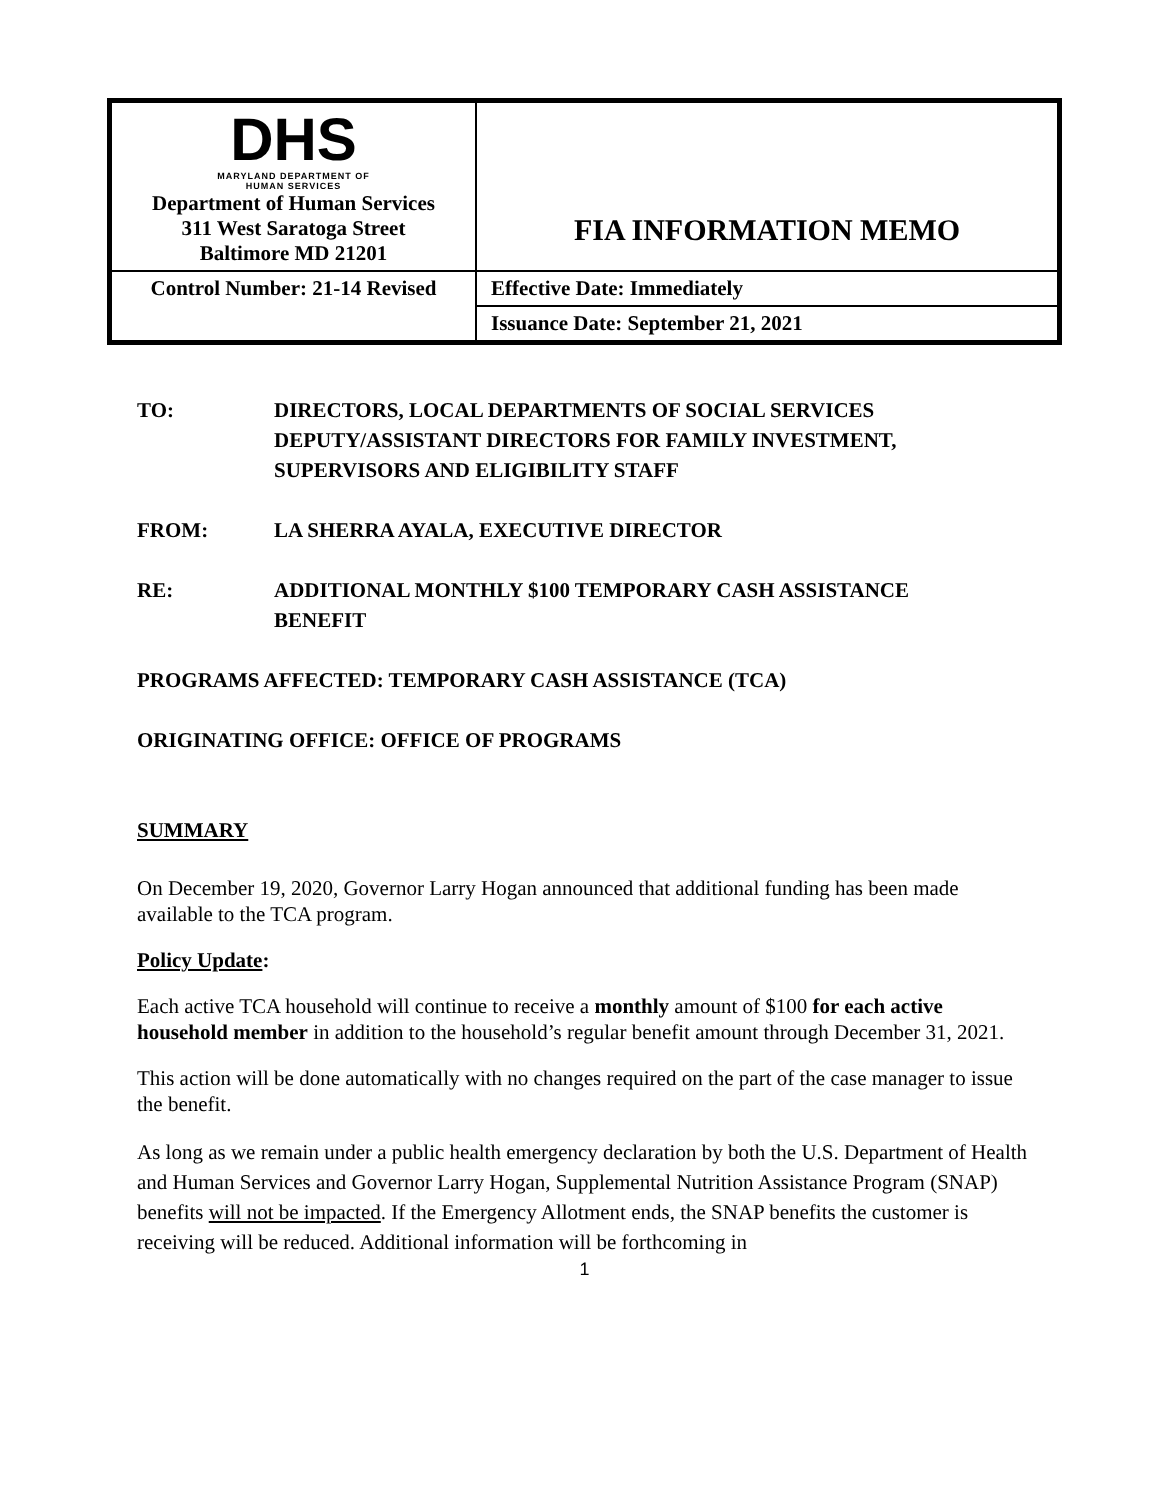| DHS MARYLAND DEPARTMENT OF HUMAN SERVICES Department of Human Services 311 West Saratoga Street Baltimore MD 21201 | FIA INFORMATION MEMO |
| Control Number: 21-14 Revised | Effective Date: Immediately |
| | Issuance Date: September 21, 2021 |
TO: DIRECTORS, LOCAL DEPARTMENTS OF SOCIAL SERVICES
DEPUTY/ASSISTANT DIRECTORS FOR FAMILY INVESTMENT,
SUPERVISORS AND ELIGIBILITY STAFF
FROM: LA SHERRA AYALA, EXECUTIVE DIRECTOR
RE: ADDITIONAL MONTHLY $100 TEMPORARY CASH ASSISTANCE
BENEFIT
PROGRAMS AFFECTED: TEMPORARY CASH ASSISTANCE (TCA)
ORIGINATING OFFICE: OFFICE OF PROGRAMS
SUMMARY
On December 19, 2020, Governor Larry Hogan announced that additional funding has been made available to the TCA program.
Policy Update:
Each active TCA household will continue to receive a monthly amount of $100 for each active household member in addition to the household’s regular benefit amount through December 31, 2021.
This action will be done automatically with no changes required on the part of the case manager to issue the benefit.
As long as we remain under a public health emergency declaration by both the U.S. Department of Health and Human Services and Governor Larry Hogan, Supplemental Nutrition Assistance Program (SNAP) benefits will not be impacted. If the Emergency Allotment ends, the SNAP benefits the customer is receiving will be reduced. Additional information will be forthcoming in
1